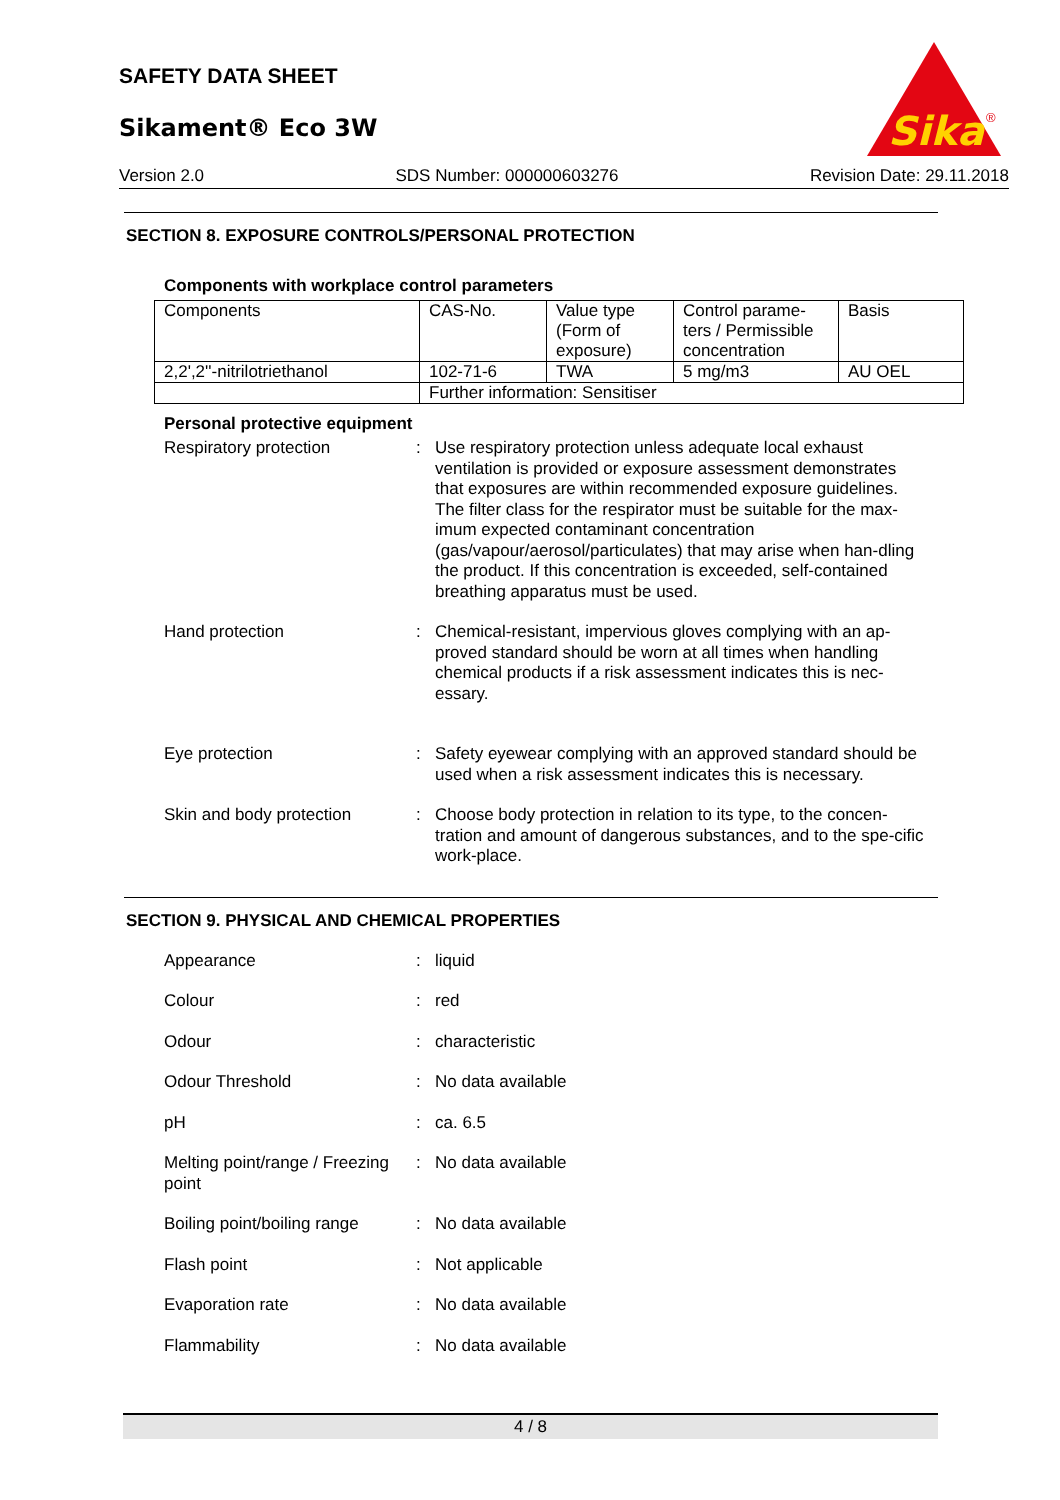SAFETY DATA SHEET
Sikament® Eco 3W
Sika
®
Version 2.0 SDS Number: 000000603276 Revision Date: 29.11.2018
SECTION 8. EXPOSURE CONTROLS/PERSONAL PROTECTION
Components with workplace control parameters
| Components | CAS-No. | Value type (Form of exposure) | Control parame-ters / Permissible concentration | Basis |
| 2,2',2''-nitrilotriethanol | 102-71-6 | TWA | 5 mg/m3 | AU OEL |
| | Further information: Sensitiser | | | |
Personal protective equipment
Respiratory protection : Use respiratory protection unless adequate local exhaust ventilation is provided or exposure assessment demonstrates that exposures are within recommended exposure guidelines. The filter class for the respirator must be suitable for the max-imum expected contaminant concentration (gas/vapour/aerosol/particulates) that may arise when han-dling the product. If this concentration is exceeded, self-contained breathing apparatus must be used.
Hand protection : Chemical-resistant, impervious gloves complying with an ap-proved standard should be worn at all times when handling chemical products if a risk assessment indicates this is nec-essary.
Eye protection : Safety eyewear complying with an approved standard should be used when a risk assessment indicates this is necessary.
Skin and body protection : Choose body protection in relation to its type, to the concen-tration and amount of dangerous substances, and to the spe-cific work-place.
SECTION 9. PHYSICAL AND CHEMICAL PROPERTIES
Appearance : liquid
Colour : red
Odour : characteristic
Odour Threshold : No data available
pH : ca. 6.5
Melting point/range / Freezing point
: No data available
Boiling point/boiling range
: No data available
Flash point : Not applicable
Evaporation rate : No data available
Flammability : No data available
4 / 8